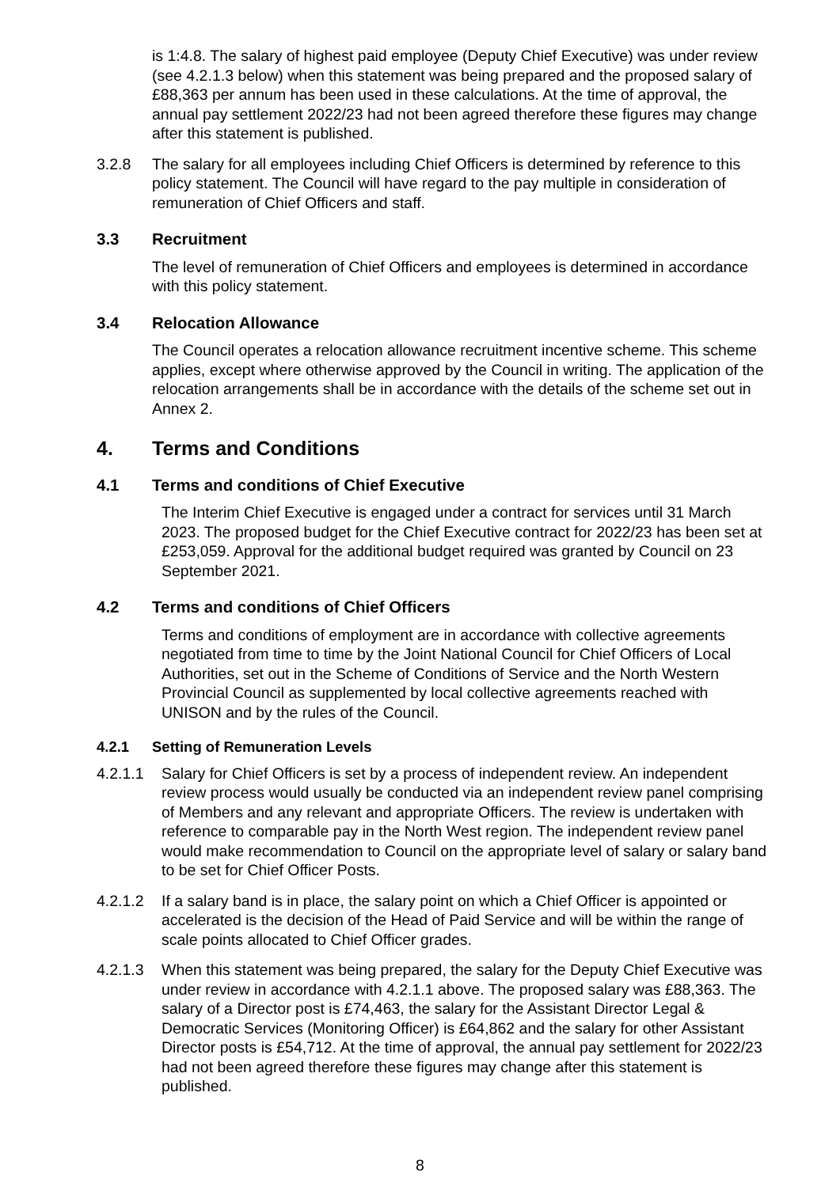is 1:4.8. The salary of highest paid employee (Deputy Chief Executive) was under review (see 4.2.1.3 below) when this statement was being prepared and the proposed salary of £88,363 per annum has been used in these calculations. At the time of approval, the annual pay settlement 2022/23 had not been agreed therefore these figures may change after this statement is published.
3.2.8 The salary for all employees including Chief Officers is determined by reference to this policy statement. The Council will have regard to the pay multiple in consideration of remuneration of Chief Officers and staff.
3.3 Recruitment
The level of remuneration of Chief Officers and employees is determined in accordance with this policy statement.
3.4 Relocation Allowance
The Council operates a relocation allowance recruitment incentive scheme. This scheme applies, except where otherwise approved by the Council in writing. The application of the relocation arrangements shall be in accordance with the details of the scheme set out in Annex 2.
4. Terms and Conditions
4.1 Terms and conditions of Chief Executive
The Interim Chief Executive is engaged under a contract for services until 31 March 2023. The proposed budget for the Chief Executive contract for 2022/23 has been set at £253,059. Approval for the additional budget required was granted by Council on 23 September 2021.
4.2 Terms and conditions of Chief Officers
Terms and conditions of employment are in accordance with collective agreements negotiated from time to time by the Joint National Council for Chief Officers of Local Authorities, set out in the Scheme of Conditions of Service and the North Western Provincial Council as supplemented by local collective agreements reached with UNISON and by the rules of the Council.
4.2.1 Setting of Remuneration Levels
4.2.1.1 Salary for Chief Officers is set by a process of independent review. An independent review process would usually be conducted via an independent review panel comprising of Members and any relevant and appropriate Officers. The review is undertaken with reference to comparable pay in the North West region. The independent review panel would make recommendation to Council on the appropriate level of salary or salary band to be set for Chief Officer Posts.
4.2.1.2 If a salary band is in place, the salary point on which a Chief Officer is appointed or accelerated is the decision of the Head of Paid Service and will be within the range of scale points allocated to Chief Officer grades.
4.2.1.3 When this statement was being prepared, the salary for the Deputy Chief Executive was under review in accordance with 4.2.1.1 above. The proposed salary was £88,363. The salary of a Director post is £74,463, the salary for the Assistant Director Legal & Democratic Services (Monitoring Officer) is £64,862 and the salary for other Assistant Director posts is £54,712. At the time of approval, the annual pay settlement for 2022/23 had not been agreed therefore these figures may change after this statement is published.
8